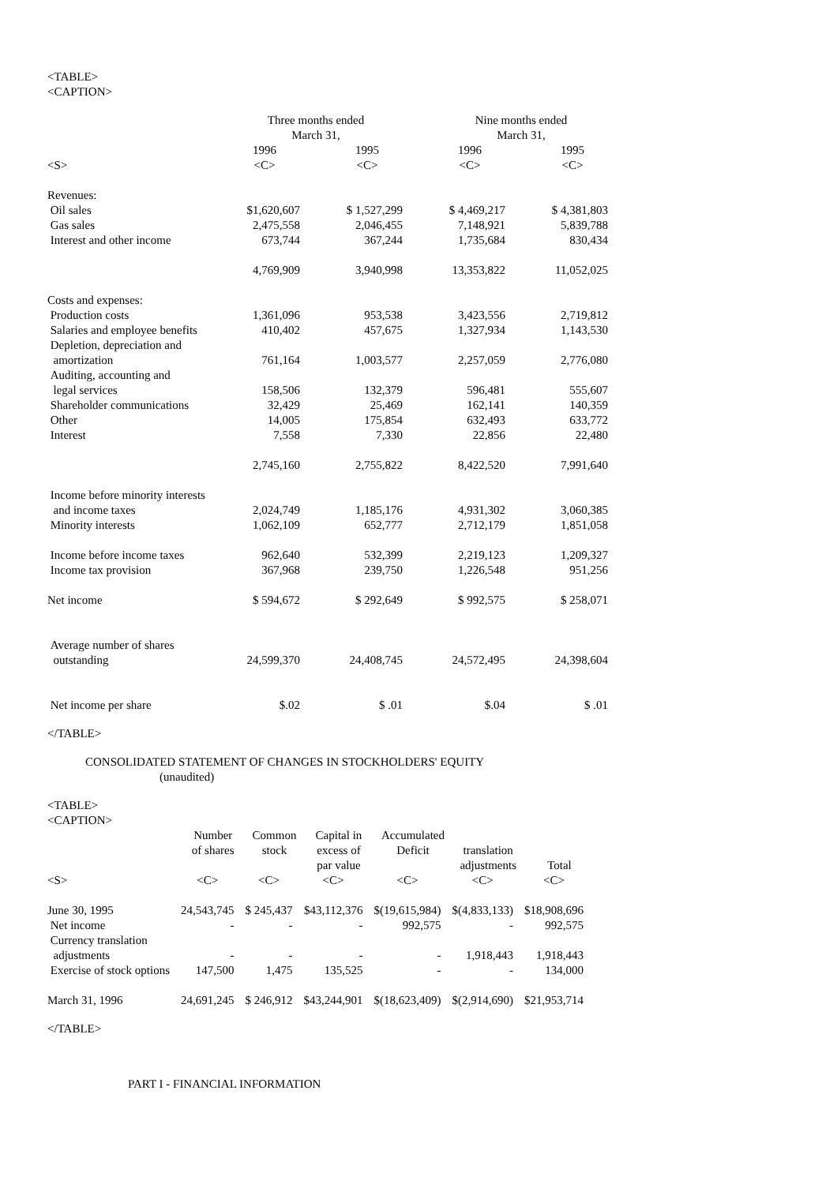<TABLE>
<CAPTION>
| | Three months ended March 31, | | Nine months ended March 31, | |
| --- | --- | --- | --- | --- |
| | 1996 | 1995 | 1996 | 1995 |
| <S> | <C> | <C> | <C> | <C> |
| Revenues: | | | | |
| Oil sales | $1,620,607 | $ 1,527,299 | $ 4,469,217 | $ 4,381,803 |
| Gas sales | 2,475,558 | 2,046,455 | 7,148,921 | 5,839,788 |
| Interest and other income | 673,744 | 367,244 | 1,735,684 | 830,434 |
| | 4,769,909 | 3,940,998 | 13,353,822 | 11,052,025 |
| Costs and expenses: | | | | |
| Production costs | 1,361,096 | 953,538 | 3,423,556 | 2,719,812 |
| Salaries and employee benefits | 410,402 | 457,675 | 1,327,934 | 1,143,530 |
| Depletion, depreciation and amortization | 761,164 | 1,003,577 | 2,257,059 | 2,776,080 |
| Auditing, accounting and legal services | 158,506 | 132,379 | 596,481 | 555,607 |
| Shareholder communications | 32,429 | 25,469 | 162,141 | 140,359 |
| Other | 14,005 | 175,854 | 632,493 | 633,772 |
| Interest | 7,558 | 7,330 | 22,856 | 22,480 |
| | 2,745,160 | 2,755,822 | 8,422,520 | 7,991,640 |
| Income before minority interests and income taxes | 2,024,749 | 1,185,176 | 4,931,302 | 3,060,385 |
| Minority interests | 1,062,109 | 652,777 | 2,712,179 | 1,851,058 |
| Income before income taxes | 962,640 | 532,399 | 2,219,123 | 1,209,327 |
| Income tax provision | 367,968 | 239,750 | 1,226,548 | 951,256 |
| Net income | $ 594,672 | $ 292,649 | $ 992,575 | $ 258,071 |
| Average number of shares outstanding | 24,599,370 | 24,408,745 | 24,572,495 | 24,398,604 |
| Net income per share | $.02 | $ .01 | $.04 | $ .01 |
</TABLE>
CONSOLIDATED STATEMENT OF CHANGES IN STOCKHOLDERS' EQUITY
(unaudited)
<TABLE>
<CAPTION>
| | Number of shares | Common stock | Capital in excess of par value | Accumulated Deficit | translation adjustments | Total |
| --- | --- | --- | --- | --- | --- | --- |
| <S> | <C> | <C> | <C> | <C> | <C> | <C> |
| June 30, 1995 | 24,543,745 | $ 245,437 | $43,112,376 | $(19,615,984) | $(4,833,133) | $18,908,696 |
| Net income | - | - | - | 992,575 | - | 992,575 |
| Currency translation adjustments | - | - | - | - | 1,918,443 | 1,918,443 |
| Exercise of stock options | 147,500 | 1,475 | 135,525 | - | - | 134,000 |
| March 31, 1996 | 24,691,245 | $ 246,912 | $43,244,901 | $(18,623,409) | $(2,914,690) | $21,953,714 |
</TABLE>
PART I - FINANCIAL INFORMATION